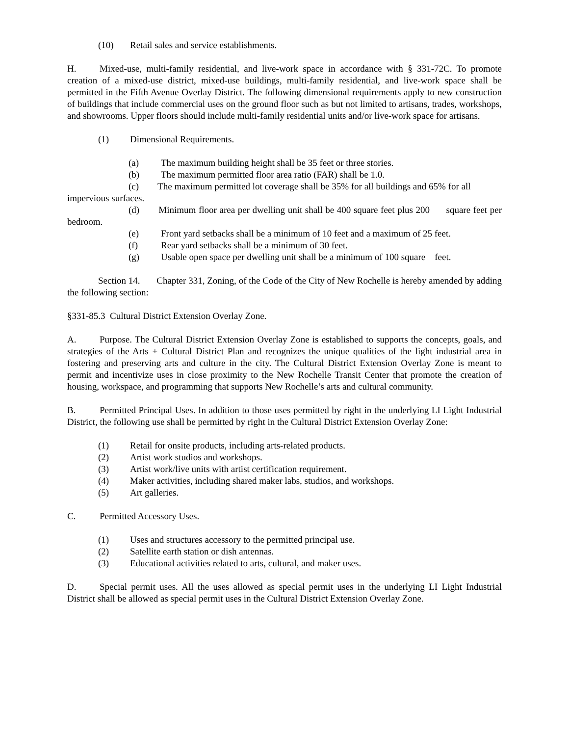(10) Retail sales and service establishments.
H. Mixed-use, multi-family residential, and live-work space in accordance with § 331-72C. To promote creation of a mixed-use district, mixed-use buildings, multi-family residential, and live-work space shall be permitted in the Fifth Avenue Overlay District. The following dimensional requirements apply to new construction of buildings that include commercial uses on the ground floor such as but not limited to artisans, trades, workshops, and showrooms. Upper floors should include multi-family residential units and/or live-work space for artisans.
(1) Dimensional Requirements.
(a) The maximum building height shall be 35 feet or three stories.
(b) The maximum permitted floor area ratio (FAR) shall be 1.0.
(c) The maximum permitted lot coverage shall be 35% for all buildings and 65% for all impervious surfaces.
(d) Minimum floor area per dwelling unit shall be 400 square feet plus 200 square feet per bedroom.
(e) Front yard setbacks shall be a minimum of 10 feet and a maximum of 25 feet.
(f) Rear yard setbacks shall be a minimum of 30 feet.
(g) Usable open space per dwelling unit shall be a minimum of 100 square feet.
Section 14. Chapter 331, Zoning, of the Code of the City of New Rochelle is hereby amended by adding the following section:
§331-85.3 Cultural District Extension Overlay Zone.
A. Purpose. The Cultural District Extension Overlay Zone is established to supports the concepts, goals, and strategies of the Arts + Cultural District Plan and recognizes the unique qualities of the light industrial area in fostering and preserving arts and culture in the city. The Cultural District Extension Overlay Zone is meant to permit and incentivize uses in close proximity to the New Rochelle Transit Center that promote the creation of housing, workspace, and programming that supports New Rochelle’s arts and cultural community.
B. Permitted Principal Uses. In addition to those uses permitted by right in the underlying LI Light Industrial District, the following use shall be permitted by right in the Cultural District Extension Overlay Zone:
(1) Retail for onsite products, including arts-related products.
(2) Artist work studios and workshops.
(3) Artist work/live units with artist certification requirement.
(4) Maker activities, including shared maker labs, studios, and workshops.
(5) Art galleries.
C. Permitted Accessory Uses.
(1) Uses and structures accessory to the permitted principal use.
(2) Satellite earth station or dish antennas.
(3) Educational activities related to arts, cultural, and maker uses.
D. Special permit uses. All the uses allowed as special permit uses in the underlying LI Light Industrial District shall be allowed as special permit uses in the Cultural District Extension Overlay Zone.